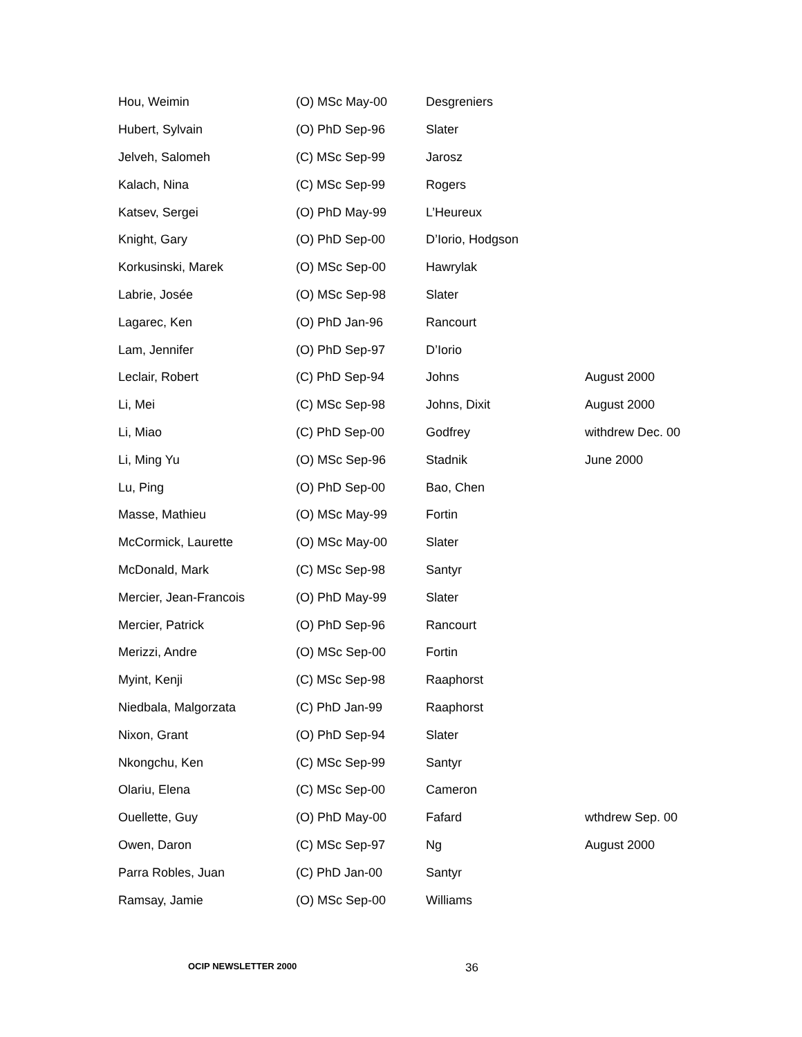| Hou, Weimin | (O) MSc May-00 | Desgreniers | |
| Hubert, Sylvain | (O) PhD Sep-96 | Slater | |
| Jelveh, Salomeh | (C) MSc Sep-99 | Jarosz | |
| Kalach, Nina | (C) MSc Sep-99 | Rogers | |
| Katsev, Sergei | (O) PhD May-99 | L’Heureux | |
| Knight, Gary | (O) PhD Sep-00 | D’Iorio, Hodgson | |
| Korkusinski, Marek | (O) MSc Sep-00 | Hawrylak | |
| Labrie, Josée | (O) MSc Sep-98 | Slater | |
| Lagarec, Ken | (O) PhD Jan-96 | Rancourt | |
| Lam, Jennifer | (O) PhD Sep-97 | D’Iorio | |
| Leclair, Robert | (C) PhD Sep-94 | Johns | August 2000 |
| Li, Mei | (C) MSc Sep-98 | Johns, Dixit | August 2000 |
| Li, Miao | (C) PhD Sep-00 | Godfrey | withdrew Dec. 00 |
| Li, Ming Yu | (O) MSc Sep-96 | Stadnik | June 2000 |
| Lu, Ping | (O) PhD Sep-00 | Bao, Chen | |
| Masse, Mathieu | (O) MSc May-99 | Fortin | |
| McCormick, Laurette | (O) MSc May-00 | Slater | |
| McDonald, Mark | (C) MSc Sep-98 | Santyr | |
| Mercier, Jean-Francois | (O) PhD May-99 | Slater | |
| Mercier, Patrick | (O) PhD Sep-96 | Rancourt | |
| Merizzi, Andre | (O) MSc Sep-00 | Fortin | |
| Myint, Kenji | (C) MSc Sep-98 | Raaphorst | |
| Niedbala, Malgorzata | (C) PhD Jan-99 | Raaphorst | |
| Nixon, Grant | (O) PhD Sep-94 | Slater | |
| Nkongchu, Ken | (C) MSc Sep-99 | Santyr | |
| Olariu, Elena | (C) MSc Sep-00 | Cameron | |
| Ouellette, Guy | (O) PhD May-00 | Fafard | wthdrew Sep. 00 |
| Owen, Daron | (C) MSc Sep-97 | Ng | August 2000 |
| Parra Robles, Juan | (C) PhD Jan-00 | Santyr | |
| Ramsay, Jamie | (O) MSc Sep-00 | Williams | |
OCIP NEWSLETTER 2000 36